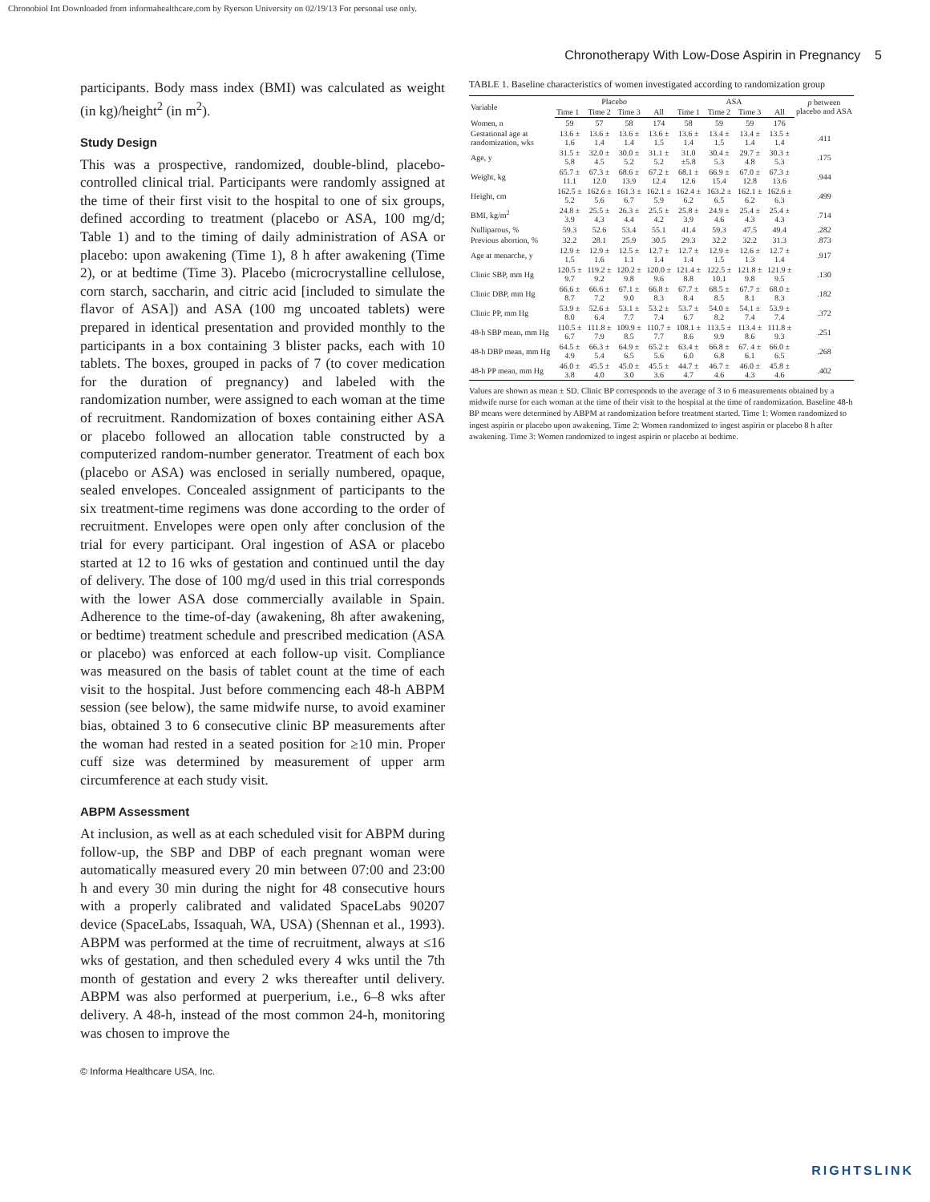Chronobiol Int Downloaded from informahealthcare.com by Ryerson University on 02/19/13 For personal use only.
Chronotherapy With Low-Dose Aspirin in Pregnancy 5
participants. Body mass index (BMI) was calculated as weight (in kg)/height<sup>2</sup> (in m<sup>2</sup>).
Study Design
This was a prospective, randomized, double-blind, placebo-controlled clinical trial. Participants were randomly assigned at the time of their first visit to the hospital to one of six groups, defined according to treatment (placebo or ASA, 100 mg/d; Table 1) and to the timing of daily administration of ASA or placebo: upon awakening (Time 1), 8 h after awakening (Time 2), or at bedtime (Time 3). Placebo (microcrystalline cellulose, corn starch, saccharin, and citric acid [included to simulate the flavor of ASA]) and ASA (100 mg uncoated tablets) were prepared in identical presentation and provided monthly to the participants in a box containing 3 blister packs, each with 10 tablets. The boxes, grouped in packs of 7 (to cover medication for the duration of pregnancy) and labeled with the randomization number, were assigned to each woman at the time of recruitment. Randomization of boxes containing either ASA or placebo followed an allocation table constructed by a computerized random-number generator. Treatment of each box (placebo or ASA) was enclosed in serially numbered, opaque, sealed envelopes. Concealed assignment of participants to the six treatment-time regimens was done according to the order of recruitment. Envelopes were open only after conclusion of the trial for every participant. Oral ingestion of ASA or placebo started at 12 to 16 wks of gestation and continued until the day of delivery. The dose of 100 mg/d used in this trial corresponds with the lower ASA dose commercially available in Spain. Adherence to the time-of-day (awakening, 8h after awakening, or bedtime) treatment schedule and prescribed medication (ASA or placebo) was enforced at each follow-up visit. Compliance was measured on the basis of tablet count at the time of each visit to the hospital. Just before commencing each 48-h ABPM session (see below), the same midwife nurse, to avoid examiner bias, obtained 3 to 6 consecutive clinic BP measurements after the woman had rested in a seated position for ≥10 min. Proper cuff size was determined by measurement of upper arm circumference at each study visit.
ABPM Assessment
At inclusion, as well as at each scheduled visit for ABPM during follow-up, the SBP and DBP of each pregnant woman were automatically measured every 20 min between 07:00 and 23:00 h and every 30 min during the night for 48 consecutive hours with a properly calibrated and validated SpaceLabs 90207 device (SpaceLabs, Issaquah, WA, USA) (Shennan et al., 1993). ABPM was performed at the time of recruitment, always at ≤16 wks of gestation, and then scheduled every 4 wks until the 7th month of gestation and every 2 wks thereafter until delivery. ABPM was also performed at puerperium, i.e., 6–8 wks after delivery. A 48-h, instead of the most common 24-h, monitoring was chosen to improve the
TABLE 1. Baseline characteristics of women investigated according to randomization group
| Variable | Placebo | | | | ASA | | | | p between placebo and ASA |
| --- | --- | --- | --- | --- | --- | --- | --- | --- | --- |
| | Time 1 | Time 2 | Time 3 | All | Time 1 | Time 2 | Time 3 | All | |
| Women, n | 59 | 57 | 58 | 174 | 58 | 59 | 59 | 176 | |
| Gestational age at randomization, wks | 13.6 ± 1.6 | 13.6 ± 1.4 | 13.6 ± 1.4 | 13.6 ± 1.5 | 13.6 ± 1.4 | 13.4 ± 1.5 | 13.4 ± 1.4 | 13.5 ± 1.4 | .411 |
| Age, y | 31.5 ± 5.8 | 32.0 ± 4.5 | 30.0 ± 5.2 | 31.1 ± 5.2 | 31.0 ±5.8 | 30.4 ± 5.3 | 29.7 ± 4.8 | 30.3 ± 5.3 | .175 |
| Weight, kg | 65.7 ± 11.1 | 67.3 ± 12.0 | 68.6 ± 13.9 | 67.2 ± 12.4 | 68.1 ± 12.6 | 66.9 ± 15.4 | 67.0 ± 12.8 | 67.3 ± 13.6 | .944 |
| Height, cm | 162.5 ± 5.2 | 162.6 ± 5.6 | 161.3 ± 6.7 | 162.1 ± 5.9 | 162.4 ± 6.2 | 163.2 ± 6.5 | 162.1 ± 6.2 | 162.6 ± 6.3 | .499 |
| BMI, kg/m<sup>2</sup> | 24.8 ± 3.9 | 25.5 ± 4.3 | 26.3 ± 4.4 | 25.5 ± 4.2 | 25.8 ± 3.9 | 24.9 ± 4.6 | 25.4 ± 4.3 | 25.4 ± 4.3 | .714 |
| Nulliparous, % | 59.3 | 52.6 | 53.4 | 55.1 | 41.4 | 59.3 | 47.5 | 49.4 | .282 |
| Previous abortion, % | 32.2 | 28.1 | 25.9 | 30.5 | 29.3 | 32.2 | 32.2 | 31.3 | .873 |
| Age at menarche, y | 12.9 ± 1.5 | 12.9 ± 1.6 | 12.5 ± 1.1 | 12.7 ± 1.4 | 12.7 ± 1.4 | 12.9 ± 1.5 | 12.6 ± 1.3 | 12.7 ± 1.4 | .917 |
| Clinic SBP, mm Hg | 120.5 ± 9.7 | 119.2 ± 9.2 | 120.2 ± 9.8 | 120.0 ± 9.6 | 121.4 ± 8.8 | 122.5 ± 10.1 | 121.8 ± 9.8 | 121.9 ± 9.5 | .130 |
| Clinic DBP, mm Hg | 66.6 ± 8.7 | 66.6 ± 7.2 | 67.1 ± 9.0 | 66.8 ± 8.3 | 67.7 ± 8.4 | 68.5 ± 8.5 | 67.7 ± 8.1 | 68.0 ± 8.3 | .182 |
| Clinic PP, mm Hg | 53.9 ± 8.0 | 52.6 ± 6.4 | 53.1 ± 7.7 | 53.2 ± 7.4 | 53.7 ± 6.7 | 54.0 ± 8.2 | 54.1 ± 7.4 | 53.9 ± 7.4 | .372 |
| 48-h SBP mean, mm Hg | 110.5 ± 6.7 | 111.8 ± 7.9 | 109.9 ± 8.5 | 110.7 ± 7.7 | 108.1 ± 8.6 | 113.5 ± 9.9 | 113.4 ± 8.6 | 111.8 ± 9.3 | .251 |
| 48-h DBP mean, mm Hg | 64.5 ± 4.9 | 66.3 ± 5.4 | 64.9 ± 6.5 | 65.2 ± 5.6 | 63.4 ± 6.0 | 66.8 ± 6.8 | 67. 4 ± 6.1 | 66.0 ± 6.5 | .268 |
| 48-h PP mean, mm Hg | 46.0 ± 3.8 | 45.5 ± 4.0 | 45.0 ± 3.0 | 45.5 ± 3.6 | 44.7 ± 4.7 | 46.7 ± 4.6 | 46.0 ± 4.3 | 45.8 ± 4.6 | .402 |
Values are shown as mean ± SD. Clinic BP corresponds to the average of 3 to 6 measurements obtained by a midwife nurse for each woman at the time of their visit to the hospital at the time of randomization. Baseline 48-h BP means were determined by ABPM at randomization before treatment started. Time 1: Women randomized to ingest aspirin or placebo upon awakening. Time 2: Women randomized to ingest aspirin or placebo 8 h after awakening. Time 3: Women randomized to ingest aspirin or placebo at bedtime.
© Informa Healthcare USA, Inc.
RIGHTSLINK